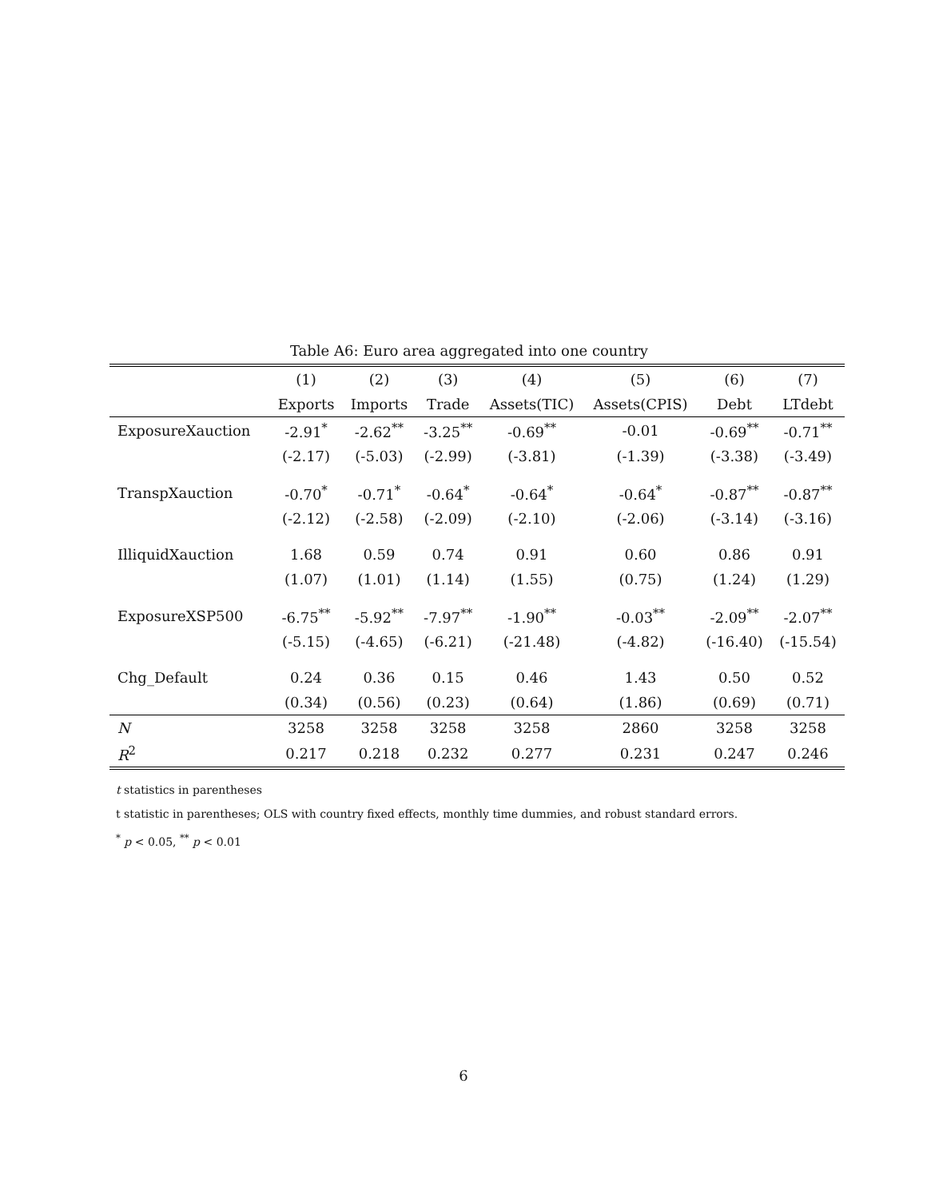Table A6: Euro area aggregated into one country
| | (1) | (2) | (3) | (4) | (5) | (6) | (7) |
| --- | --- | --- | --- | --- | --- | --- | --- |
| | Exports | Imports | Trade | Assets(TIC) | Assets(CPIS) | Debt | LTdebt |
| ExposureXauction | -2.91<sup>*</sup> | -2.62<sup>**</sup> | -3.25<sup>**</sup> | -0.69<sup>**</sup> | -0.01 | -0.69<sup>**</sup> | -0.71<sup>**</sup> |
| | (-2.17) | (-5.03) | (-2.99) | (-3.81) | (-1.39) | (-3.38) | (-3.49) |
| TranspXauction | -0.70<sup>*</sup> | -0.71<sup>*</sup> | -0.64<sup>*</sup> | -0.64<sup>*</sup> | -0.64<sup>*</sup> | -0.87<sup>**</sup> | -0.87<sup>**</sup> |
| | (-2.12) | (-2.58) | (-2.09) | (-2.10) | (-2.06) | (-3.14) | (-3.16) |
| IlliquidXauction | 1.68 | 0.59 | 0.74 | 0.91 | 0.60 | 0.86 | 0.91 |
| | (1.07) | (1.01) | (1.14) | (1.55) | (0.75) | (1.24) | (1.29) |
| ExposureXSP500 | -6.75<sup>**</sup> | -5.92<sup>**</sup> | -7.97<sup>**</sup> | -1.90<sup>**</sup> | -0.03<sup>**</sup> | -2.09<sup>**</sup> | -2.07<sup>**</sup> |
| | (-5.15) | (-4.65) | (-6.21) | (-21.48) | (-4.82) | (-16.40) | (-15.54) |
| Chg_Default | 0.24 | 0.36 | 0.15 | 0.46 | 1.43 | 0.50 | 0.52 |
| | (0.34) | (0.56) | (0.23) | (0.64) | (1.86) | (0.69) | (0.71) |
| N | 3258 | 3258 | 3258 | 3258 | 2860 | 3258 | 3258 |
| R<sup>2</sup> | 0.217 | 0.218 | 0.232 | 0.277 | 0.231 | 0.247 | 0.246 |
t statistics in parentheses
t statistic in parentheses; OLS with country fixed effects, monthly time dummies, and robust standard errors.
<sup>*</sup> p < 0.05, <sup>**</sup> p < 0.01
6